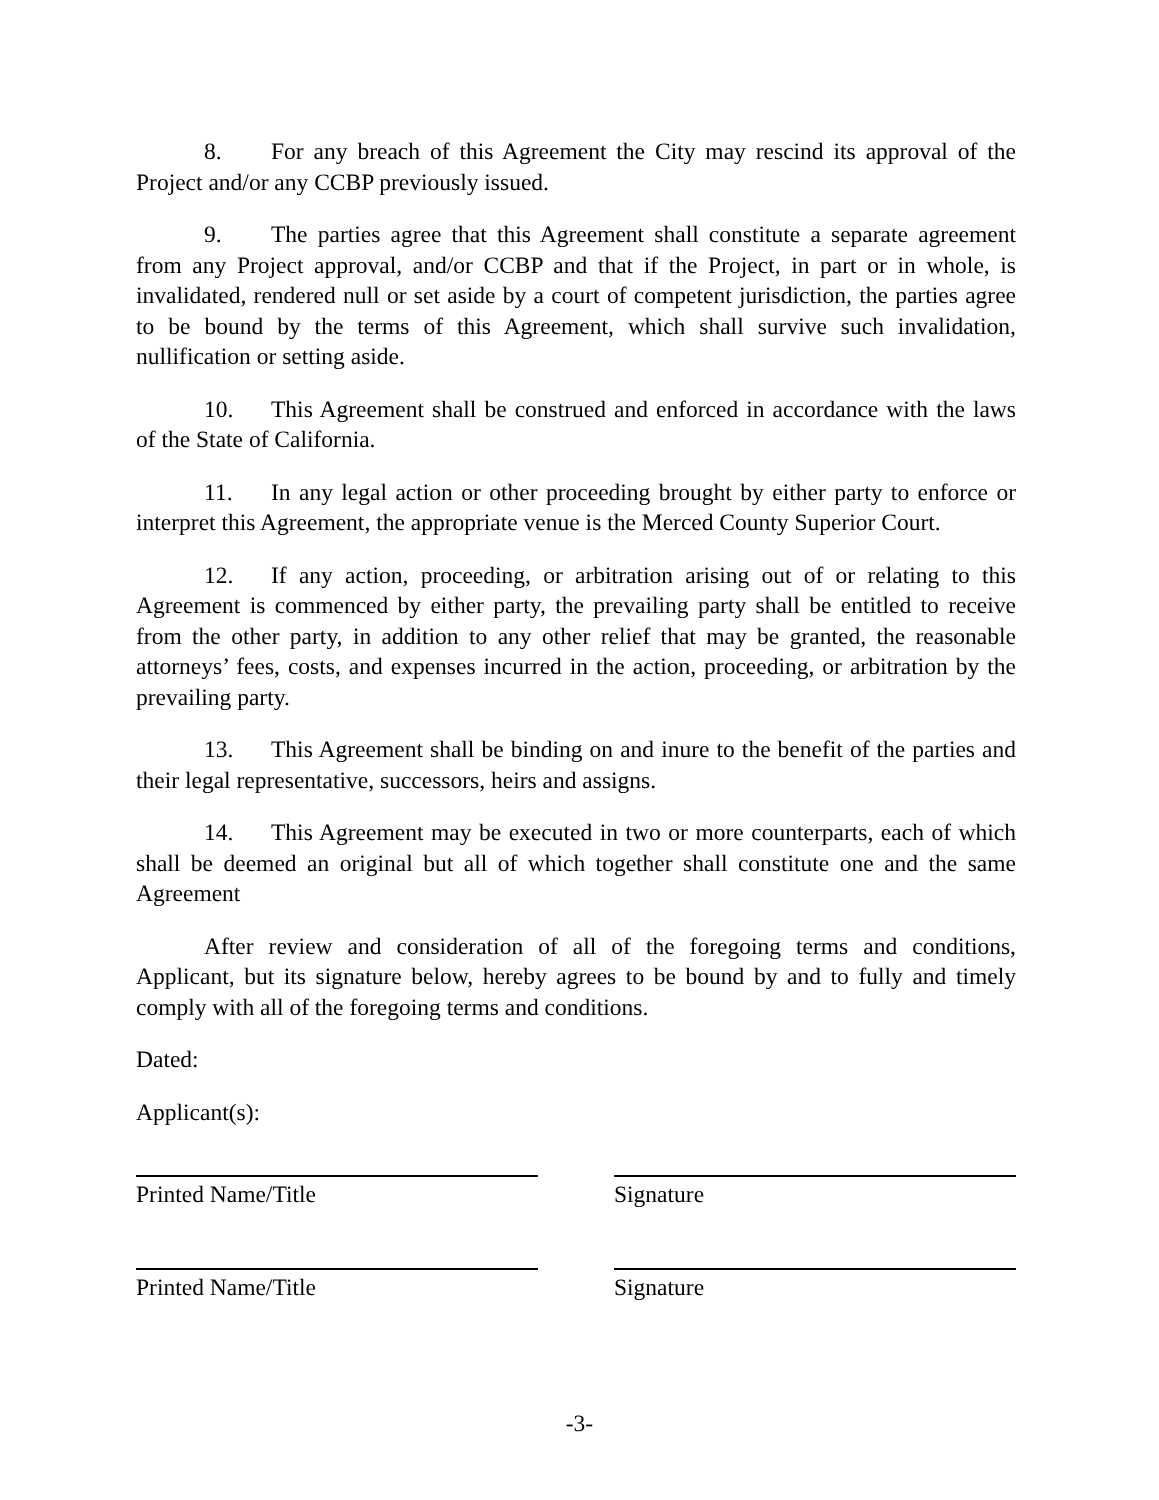8. For any breach of this Agreement the City may rescind its approval of the Project and/or any CCBP previously issued.
9. The parties agree that this Agreement shall constitute a separate agreement from any Project approval, and/or CCBP and that if the Project, in part or in whole, is invalidated, rendered null or set aside by a court of competent jurisdiction, the parties agree to be bound by the terms of this Agreement, which shall survive such invalidation, nullification or setting aside.
10. This Agreement shall be construed and enforced in accordance with the laws of the State of California.
11. In any legal action or other proceeding brought by either party to enforce or interpret this Agreement, the appropriate venue is the Merced County Superior Court.
12. If any action, proceeding, or arbitration arising out of or relating to this Agreement is commenced by either party, the prevailing party shall be entitled to receive from the other party, in addition to any other relief that may be granted, the reasonable attorneys’ fees, costs, and expenses incurred in the action, proceeding, or arbitration by the prevailing party.
13. This Agreement shall be binding on and inure to the benefit of the parties and their legal representative, successors, heirs and assigns.
14. This Agreement may be executed in two or more counterparts, each of which shall be deemed an original but all of which together shall constitute one and the same Agreement
After review and consideration of all of the foregoing terms and conditions, Applicant, but its signature below, hereby agrees to be bound by and to fully and timely comply with all of the foregoing terms and conditions.
Dated:
Applicant(s):
Printed Name/Title Signature
Printed Name/Title Signature
-3-